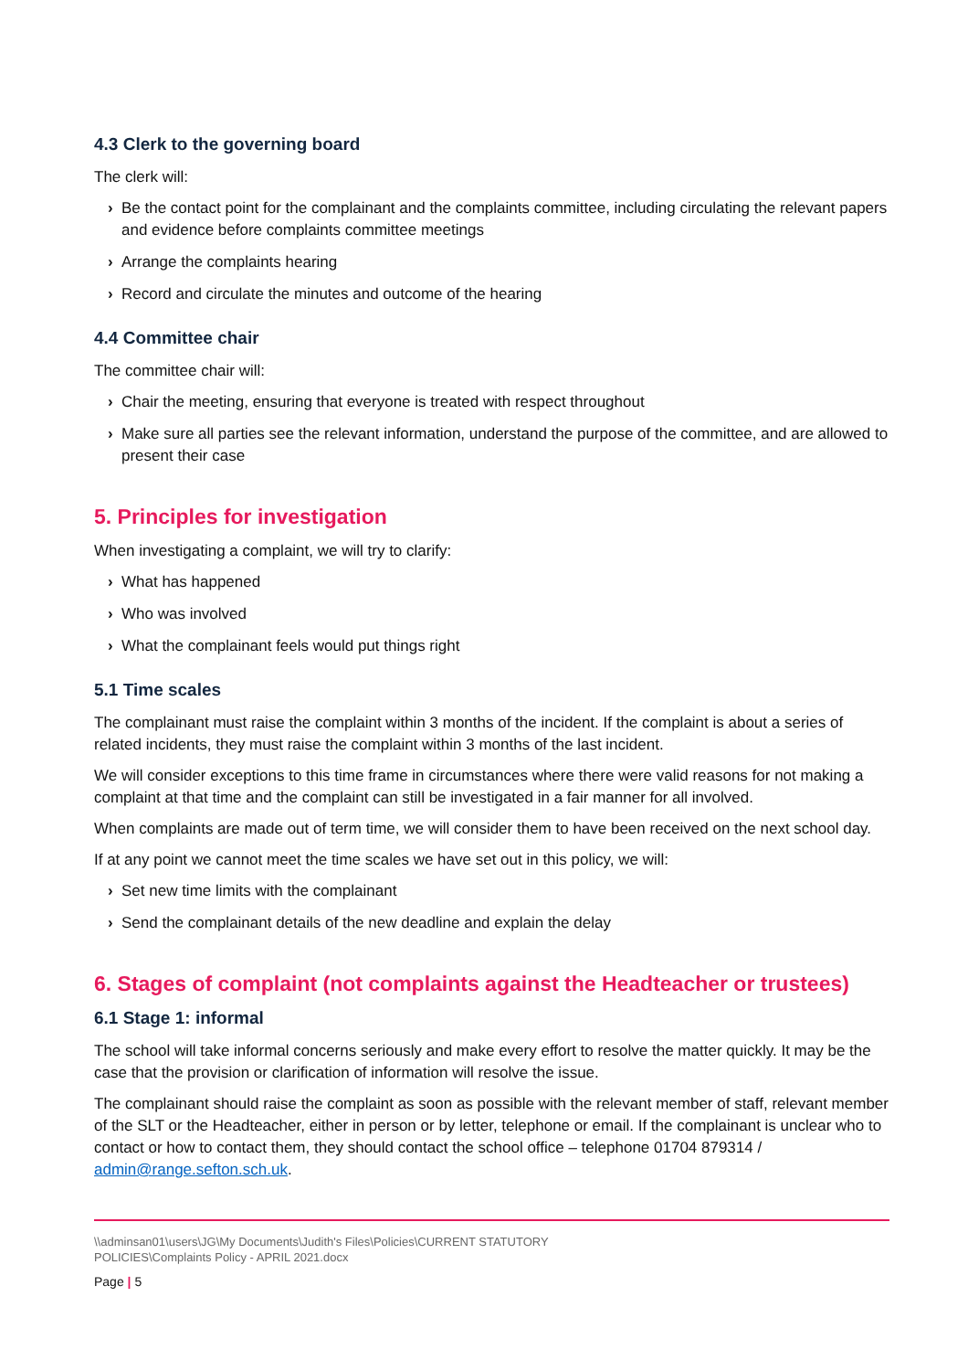4.3 Clerk to the governing board
The clerk will:
› Be the contact point for the complainant and the complaints committee, including circulating the relevant papers and evidence before complaints committee meetings
› Arrange the complaints hearing
› Record and circulate the minutes and outcome of the hearing
4.4 Committee chair
The committee chair will:
› Chair the meeting, ensuring that everyone is treated with respect throughout
› Make sure all parties see the relevant information, understand the purpose of the committee, and are allowed to present their case
5. Principles for investigation
When investigating a complaint, we will try to clarify:
› What has happened
› Who was involved
› What the complainant feels would put things right
5.1 Time scales
The complainant must raise the complaint within 3 months of the incident. If the complaint is about a series of related incidents, they must raise the complaint within 3 months of the last incident.
We will consider exceptions to this time frame in circumstances where there were valid reasons for not making a complaint at that time and the complaint can still be investigated in a fair manner for all involved.
When complaints are made out of term time, we will consider them to have been received on the next school day.
If at any point we cannot meet the time scales we have set out in this policy, we will:
› Set new time limits with the complainant
› Send the complainant details of the new deadline and explain the delay
6. Stages of complaint (not complaints against the Headteacher or trustees)
6.1 Stage 1: informal
The school will take informal concerns seriously and make every effort to resolve the matter quickly. It may be the case that the provision or clarification of information will resolve the issue.
The complainant should raise the complaint as soon as possible with the relevant member of staff, relevant member of the SLT or the Headteacher, either in person or by letter, telephone or email. If the complainant is unclear who to contact or how to contact them, they should contact the school office – telephone 01704 879314 / admin@range.sefton.sch.uk.
\\adminsan01\users\JG\My Documents\Judith's Files\Policies\CURRENT STATUTORY
POLICIES\Complaints Policy - APRIL 2021.docx
Page | 5